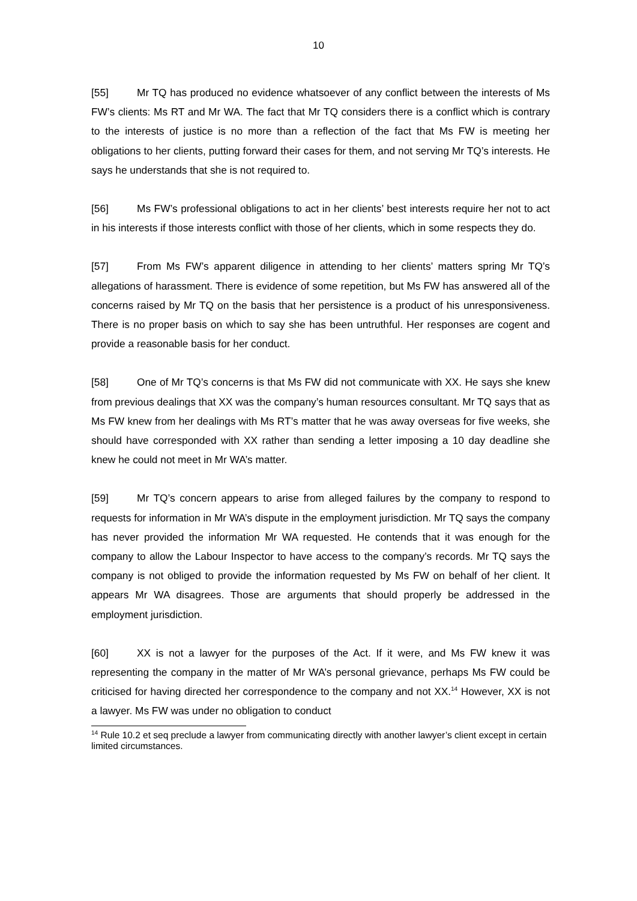10
[55] Mr TQ has produced no evidence whatsoever of any conflict between the interests of Ms FW’s clients: Ms RT and Mr WA. The fact that Mr TQ considers there is a conflict which is contrary to the interests of justice is no more than a reflection of the fact that Ms FW is meeting her obligations to her clients, putting forward their cases for them, and not serving Mr TQ’s interests. He says he understands that she is not required to.
[56] Ms FW’s professional obligations to act in her clients’ best interests require her not to act in his interests if those interests conflict with those of her clients, which in some respects they do.
[57] From Ms FW’s apparent diligence in attending to her clients’ matters spring Mr TQ’s allegations of harassment. There is evidence of some repetition, but Ms FW has answered all of the concerns raised by Mr TQ on the basis that her persistence is a product of his unresponsiveness. There is no proper basis on which to say she has been untruthful. Her responses are cogent and provide a reasonable basis for her conduct.
[58] One of Mr TQ’s concerns is that Ms FW did not communicate with XX. He says she knew from previous dealings that XX was the company’s human resources consultant. Mr TQ says that as Ms FW knew from her dealings with Ms RT’s matter that he was away overseas for five weeks, she should have corresponded with XX rather than sending a letter imposing a 10 day deadline she knew he could not meet in Mr WA’s matter.
[59] Mr TQ’s concern appears to arise from alleged failures by the company to respond to requests for information in Mr WA’s dispute in the employment jurisdiction. Mr TQ says the company has never provided the information Mr WA requested. He contends that it was enough for the company to allow the Labour Inspector to have access to the company’s records. Mr TQ says the company is not obliged to provide the information requested by Ms FW on behalf of her client. It appears Mr WA disagrees. Those are arguments that should properly be addressed in the employment jurisdiction.
[60] XX is not a lawyer for the purposes of the Act. If it were, and Ms FW knew it was representing the company in the matter of Mr WA’s personal grievance, perhaps Ms FW could be criticised for having directed her correspondence to the company and not XX.<sup>14</sup> However, XX is not a lawyer. Ms FW was under no obligation to conduct
<sup>14</sup> Rule 10.2 et seq preclude a lawyer from communicating directly with another lawyer’s client except in certain limited circumstances.